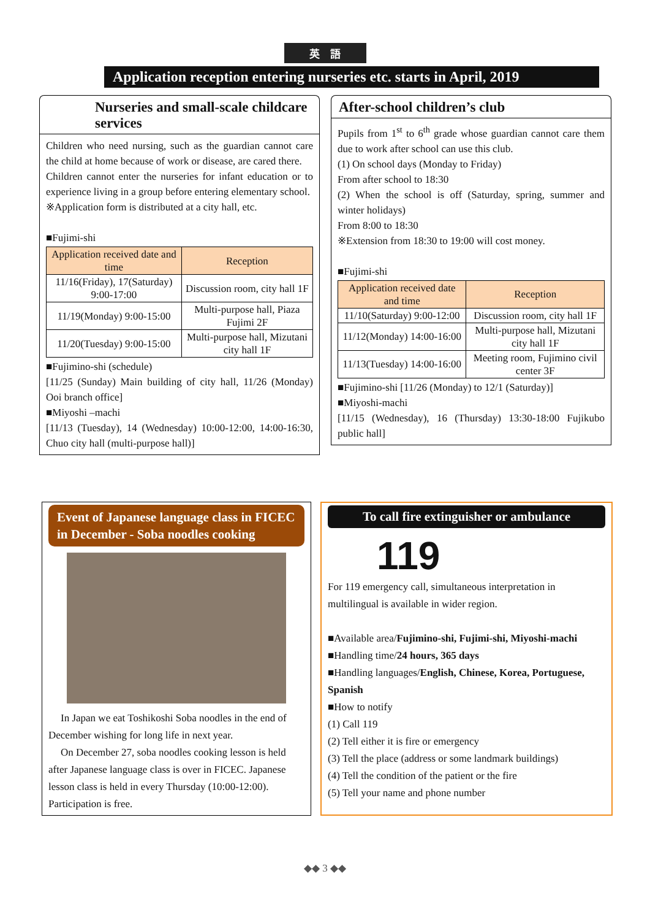英　語
Application reception entering nurseries etc. starts in April, 2019
Nurseries and small-scale childcare services
Children who need nursing, such as the guardian cannot care the child at home because of work or disease, are cared there.
Children cannot enter the nurseries for infant education or to experience living in a group before entering elementary school.
※Application form is distributed at a city hall, etc.
■Fujimi-shi
| Application received date and time | Reception |
| --- | --- |
| 11/16(Friday), 17(Saturday) 9:00-17:00 | Discussion room, city hall 1F |
| 11/19(Monday) 9:00-15:00 | Multi-purpose hall, Piaza Fujimi 2F |
| 11/20(Tuesday) 9:00-15:00 | Multi-purpose hall, Mizutani city hall 1F |
■Fujimino-shi (schedule)
[11/25 (Sunday) Main building of city hall, 11/26 (Monday) Ooi branch office]
■Miyoshi –machi
[11/13 (Tuesday), 14 (Wednesday) 10:00-12:00, 14:00-16:30, Chuo city hall (multi-purpose hall)]
After-school children’s club
Pupils from 1<sup>st</sup> to 6<sup>th</sup> grade whose guardian cannot care them due to work after school can use this club.
(1) On school days (Monday to Friday)
From after school to 18:30
(2) When the school is off (Saturday, spring, summer and winter holidays)
From 8:00 to 18:30
※Extension from 18:30 to 19:00 will cost money.
■Fujimi-shi
| Application received date and time | Reception |
| --- | --- |
| 11/10(Saturday) 9:00-12:00 | Discussion room, city hall 1F |
| 11/12(Monday) 14:00-16:00 | Multi-purpose hall, Mizutani city hall 1F |
| 11/13(Tuesday) 14:00-16:00 | Meeting room, Fujimino civil center 3F |
■Fujimino-shi [11/26 (Monday) to 12/1 (Saturday)]
■Miyoshi-machi
[11/15 (Wednesday), 16 (Thursday) 13:30-18:00 Fujikubo public hall]
Event of Japanese language class in FICEC in December - Soba noodles cooking
In Japan we eat Toshikoshi Soba noodles in the end of December wishing for long life in next year.
On December 27, soba noodles cooking lesson is held after Japanese language class is over in FICEC. Japanese lesson class is held in every Thursday (10:00-12:00). Participation is free.
To call fire extinguisher or ambulance
119
For 119 emergency call, simultaneous interpretation in multilingual is available in wider region.
■Available area/Fujimino-shi, Fujimi-shi, Miyoshi-machi
■Handling time/24 hours, 365 days
■Handling languages/English, Chinese, Korea, Portuguese, Spanish
■How to notify
(1) Call 119
(2) Tell either it is fire or emergency
(3) Tell the place (address or some landmark buildings)
(4) Tell the condition of the patient or the fire
(5) Tell your name and phone number
◆◆ 3 ◆◆